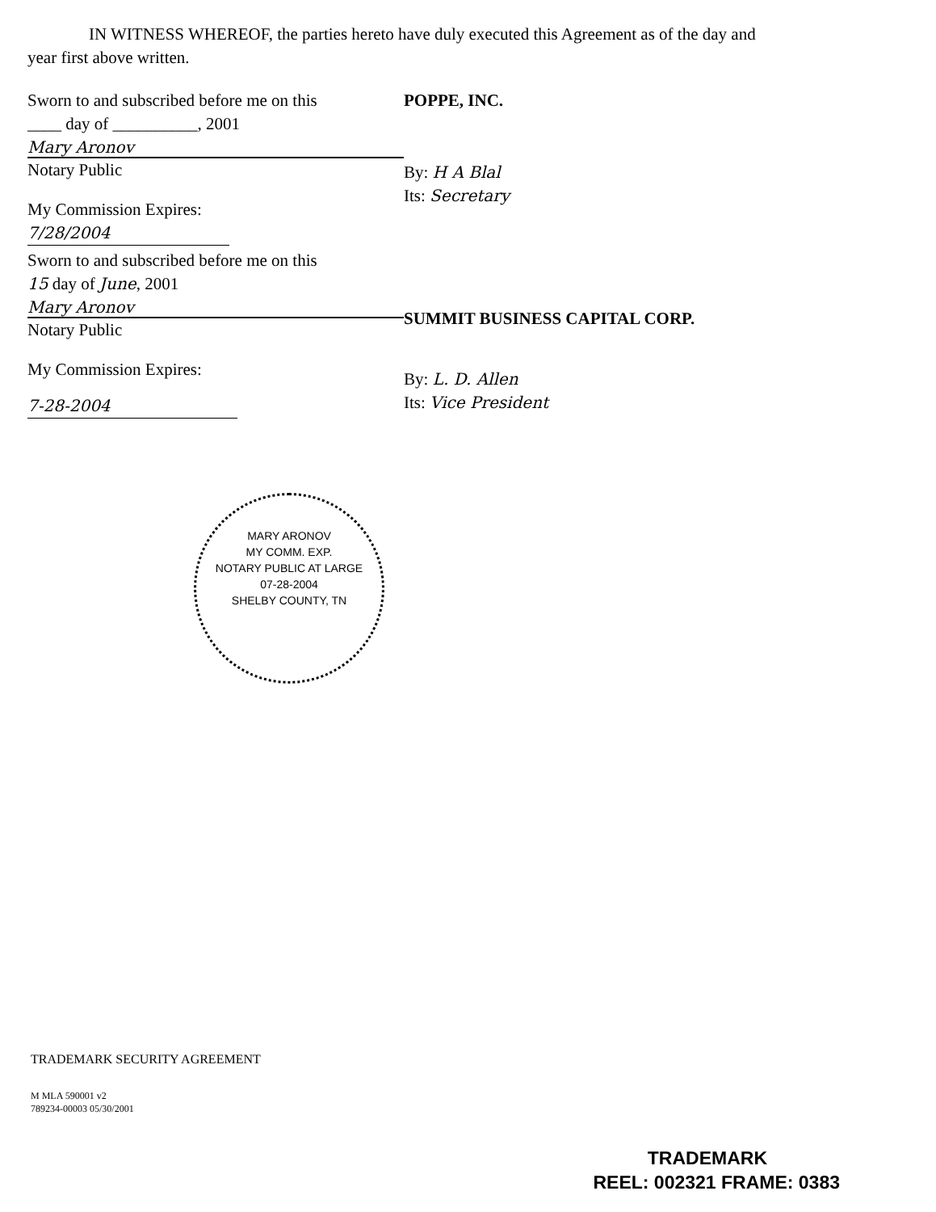IN WITNESS WHEREOF, the parties hereto have duly executed this Agreement as of the day and year first above written.
Sworn to and subscribed before me on this
____ day of __________, 2001
Mary Aronov
Notary Public
My Commission Expires:
7/28/2004
Sworn to and subscribed before me on this
15 day of June, 2001
Mary Aronov
Notary Public
My Commission Expires:
7-28-2004
POPPE, INC.
By: H A Blal
Its: Secretary
SUMMIT BUSINESS CAPITAL CORP.
By: L. D. Allen
Its: Vice President
MARY ARONOV
MY COMM. EXP.
NOTARY PUBLIC AT LARGE
07-28-2004
SHELBY COUNTY, TN
TRADEMARK SECURITY AGREEMENT
M MLA 590001 v2
789234-00003 05/30/2001
TRADEMARK
REEL: 002321 FRAME: 0383